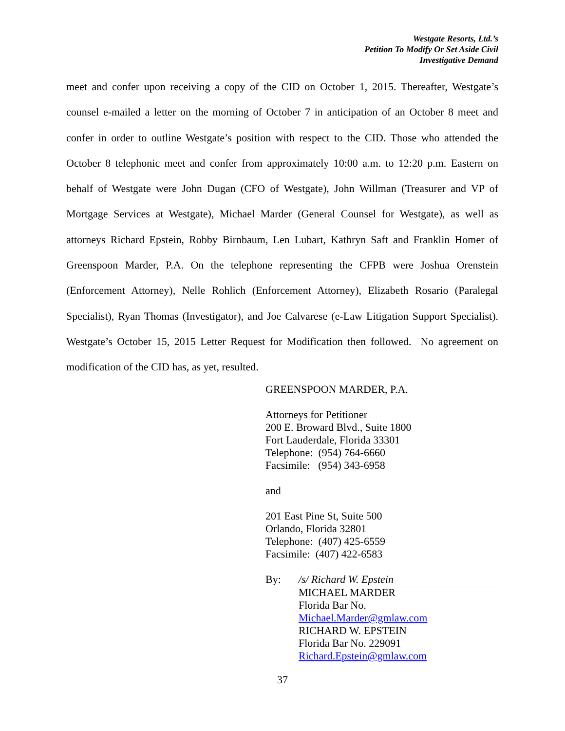Westgate Resorts, Ltd.’s
Petition To Modify Or Set Aside Civil
Investigative Demand
meet and confer upon receiving a copy of the CID on October 1, 2015. Thereafter, Westgate’s counsel e-mailed a letter on the morning of October 7 in anticipation of an October 8 meet and confer in order to outline Westgate’s position with respect to the CID. Those who attended the October 8 telephonic meet and confer from approximately 10:00 a.m. to 12:20 p.m. Eastern on behalf of Westgate were John Dugan (CFO of Westgate), John Willman (Treasurer and VP of Mortgage Services at Westgate), Michael Marder (General Counsel for Westgate), as well as attorneys Richard Epstein, Robby Birnbaum, Len Lubart, Kathryn Saft and Franklin Homer of Greenspoon Marder, P.A. On the telephone representing the CFPB were Joshua Orenstein (Enforcement Attorney), Nelle Rohlich (Enforcement Attorney), Elizabeth Rosario (Paralegal Specialist), Ryan Thomas (Investigator), and Joe Calvarese (e-Law Litigation Support Specialist). Westgate’s October 15, 2015 Letter Request for Modification then followed. No agreement on modification of the CID has, as yet, resulted.
GREENSPOON MARDER, P.A.
Attorneys for Petitioner
200 E. Broward Blvd., Suite 1800
Fort Lauderdale, Florida 33301
Telephone: (954) 764-6660
Facsimile: (954) 343-6958
and
201 East Pine St, Suite 500
Orlando, Florida 32801
Telephone: (407) 425-6559
Facsimile: (407) 422-6583
By: /s/ Richard W. Epstein
MICHAEL MARDER
Florida Bar No.
Michael.Marder@gmlaw.com
RICHARD W. EPSTEIN
Florida Bar No. 229091
Richard.Epstein@gmlaw.com
37